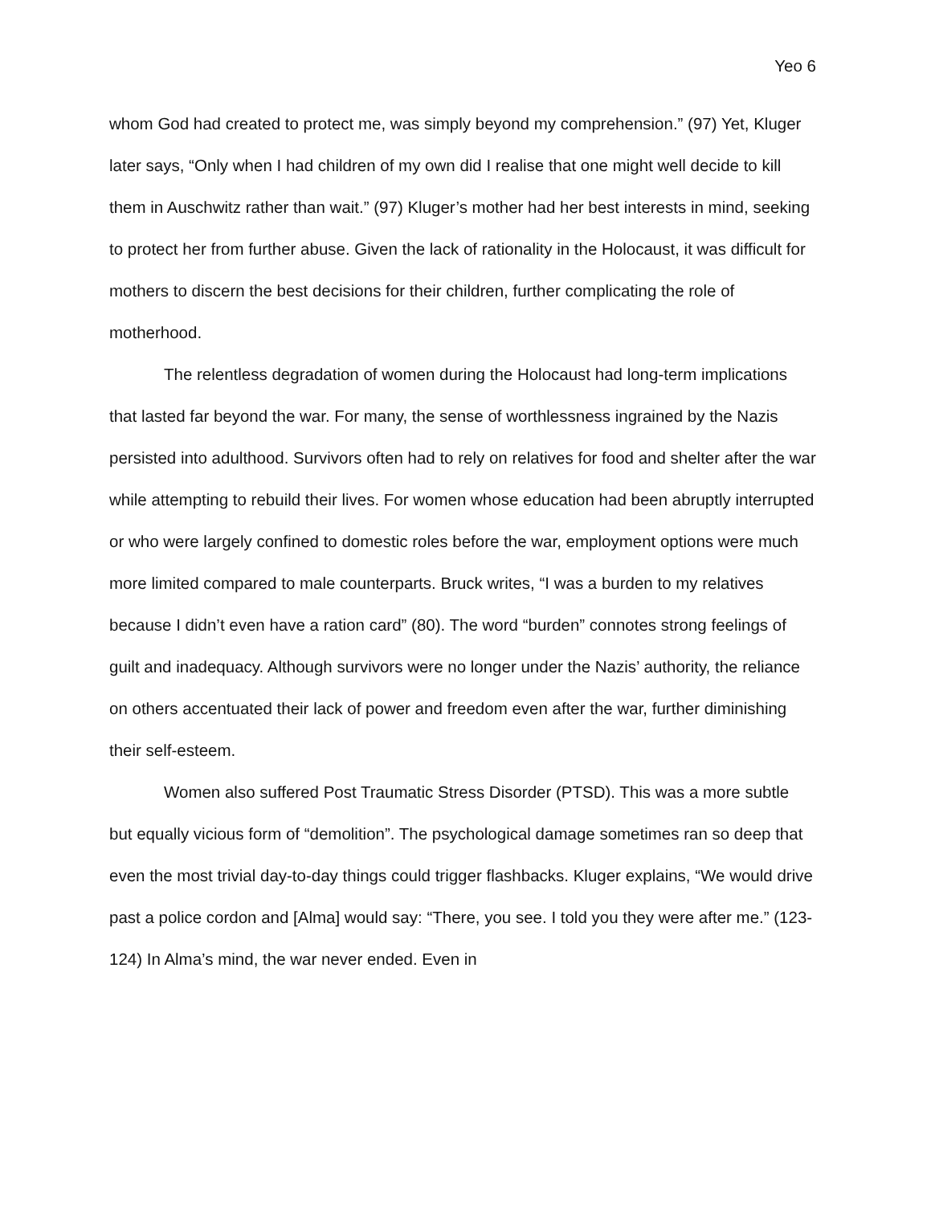Yeo 6
whom God had created to protect me, was simply beyond my comprehension.” (97) Yet, Kluger later says, “Only when I had children of my own did I realise that one might well decide to kill them in Auschwitz rather than wait.” (97) Kluger’s mother had her best interests in mind, seeking to protect her from further abuse. Given the lack of rationality in the Holocaust, it was difficult for mothers to discern the best decisions for their children, further complicating the role of motherhood.
The relentless degradation of women during the Holocaust had long-term implications that lasted far beyond the war. For many, the sense of worthlessness ingrained by the Nazis persisted into adulthood. Survivors often had to rely on relatives for food and shelter after the war while attempting to rebuild their lives. For women whose education had been abruptly interrupted or who were largely confined to domestic roles before the war, employment options were much more limited compared to male counterparts. Bruck writes, “I was a burden to my relatives because I didn’t even have a ration card” (80). The word “burden” connotes strong feelings of guilt and inadequacy. Although survivors were no longer under the Nazis’ authority, the reliance on others accentuated their lack of power and freedom even after the war, further diminishing their self-esteem.
Women also suffered Post Traumatic Stress Disorder (PTSD). This was a more subtle but equally vicious form of “demolition”. The psychological damage sometimes ran so deep that even the most trivial day-to-day things could trigger flashbacks. Kluger explains, “We would drive past a police cordon and [Alma] would say: “There, you see. I told you they were after me.” (123-124) In Alma’s mind, the war never ended. Even in